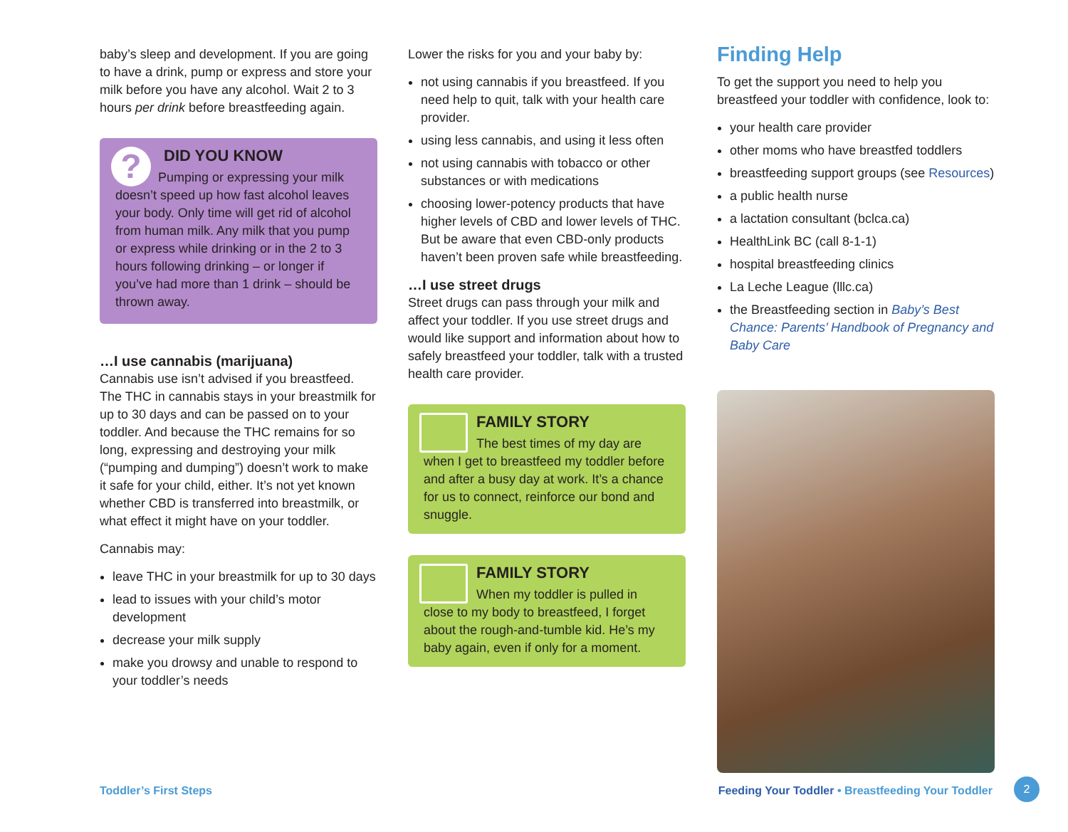baby’s sleep and development. If you are going to have a drink, pump or express and store your milk before you have any alcohol. Wait 2 to 3 hours per drink before breastfeeding again.
?
DID YOU KNOW
Pumping or expressing your milk doesn’t speed up how fast alcohol leaves your body. Only time will get rid of alcohol from human milk. Any milk that you pump or express while drinking or in the 2 to 3 hours following drinking – or longer if you’ve had more than 1 drink – should be thrown away.
…I use cannabis (marijuana)
Cannabis use isn’t advised if you breastfeed. The THC in cannabis stays in your breastmilk for up to 30 days and can be passed on to your toddler. And because the THC remains for so long, expressing and destroying your milk (“pumping and dumping”) doesn’t work to make it safe for your child, either. It’s not yet known whether CBD is transferred into breastmilk, or what effect it might have on your toddler.
Cannabis may:
leave THC in your breastmilk for up to 30 days
lead to issues with your child’s motor development
decrease your milk supply
make you drowsy and unable to respond to your toddler’s needs
Lower the risks for you and your baby by:
not using cannabis if you breastfeed. If you need help to quit, talk with your health care provider.
using less cannabis, and using it less often
not using cannabis with tobacco or other substances or with medications
choosing lower-potency products that have higher levels of CBD and lower levels of THC. But be aware that even CBD-only products haven’t been proven safe while breastfeeding.
…I use street drugs
Street drugs can pass through your milk and affect your toddler. If you use street drugs and would like support and information about how to safely breastfeed your toddler, talk with a trusted health care provider.
FAMILY STORY
The best times of my day are when I get to breastfeed my toddler before and after a busy day at work. It’s a chance for us to connect, reinforce our bond and snuggle.
FAMILY STORY
When my toddler is pulled in close to my body to breastfeed, I forget about the rough-and-tumble kid. He’s my baby again, even if only for a moment.
Finding Help
To get the support you need to help you breastfeed your toddler with confidence, look to:
your health care provider
other moms who have breastfed toddlers
breastfeeding support groups (see Resources)
a public health nurse
a lactation consultant (bclca.ca)
HealthLink BC (call 8-1-1)
hospital breastfeeding clinics
La Leche League (lllc.ca)
the Breastfeeding section in Baby’s Best Chance: Parents’ Handbook of Pregnancy and Baby Care
Toddler’s First Steps Feeding Your Toddler • Breastfeeding Your Toddler 2